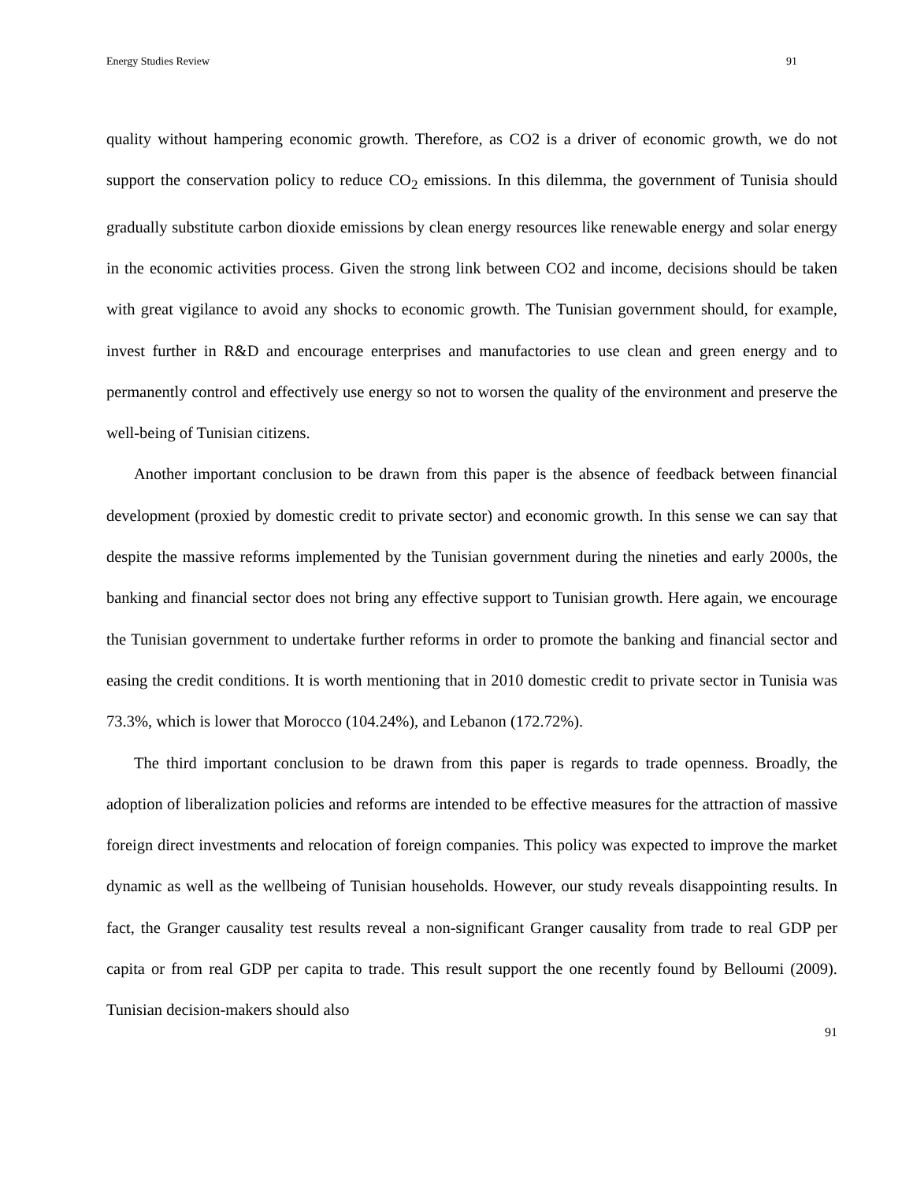Energy Studies Review 91
quality without hampering economic growth. Therefore, as CO2 is a driver of economic growth, we do not support the conservation policy to reduce CO<sub>2</sub> emissions. In this dilemma, the government of Tunisia should gradually substitute carbon dioxide emissions by clean energy resources like renewable energy and solar energy in the economic activities process. Given the strong link between CO2 and income, decisions should be taken with great vigilance to avoid any shocks to economic growth. The Tunisian government should, for example, invest further in R&D and encourage enterprises and manufactories to use clean and green energy and to permanently control and effectively use energy so not to worsen the quality of the environment and preserve the well-being of Tunisian citizens.
Another important conclusion to be drawn from this paper is the absence of feedback between financial development (proxied by domestic credit to private sector) and economic growth. In this sense we can say that despite the massive reforms implemented by the Tunisian government during the nineties and early 2000s, the banking and financial sector does not bring any effective support to Tunisian growth. Here again, we encourage the Tunisian government to undertake further reforms in order to promote the banking and financial sector and easing the credit conditions. It is worth mentioning that in 2010 domestic credit to private sector in Tunisia was 73.3%, which is lower that Morocco (104.24%), and Lebanon (172.72%).
The third important conclusion to be drawn from this paper is regards to trade openness. Broadly, the adoption of liberalization policies and reforms are intended to be effective measures for the attraction of massive foreign direct investments and relocation of foreign companies. This policy was expected to improve the market dynamic as well as the wellbeing of Tunisian households. However, our study reveals disappointing results. In fact, the Granger causality test results reveal a non-significant Granger causality from trade to real GDP per capita or from real GDP per capita to trade. This result support the one recently found by Belloumi (2009). Tunisian decision-makers should also
91